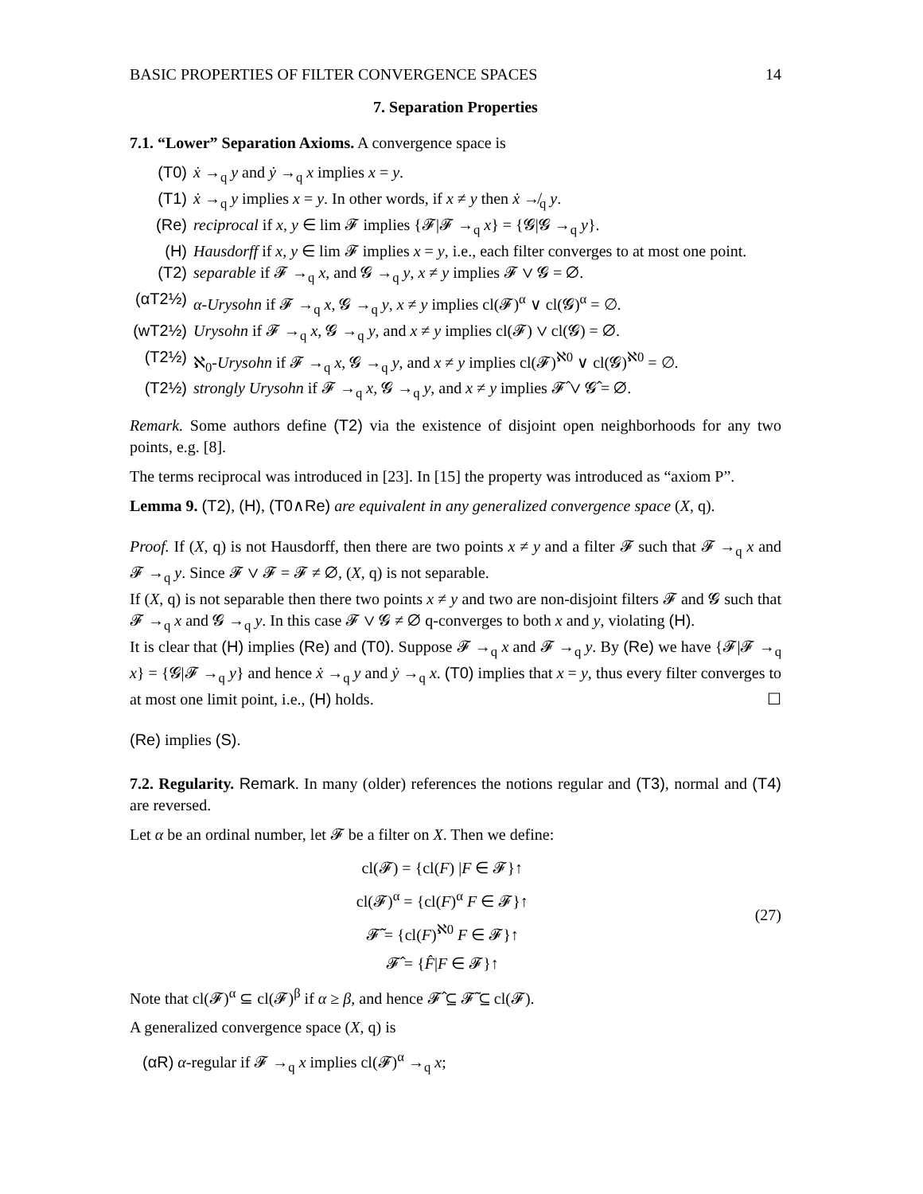BASIC PROPERTIES OF FILTER CONVERGENCE SPACES 14
7. Separation Properties
7.1. “Lower” Separation Axioms. A convergence space is
(T0) ẋ →<sub>q</sub> y and ẏ →<sub>q</sub> x implies x = y.
(T1) ẋ →<sub>q</sub> y implies x = y. In other words, if x ≠ y then ẋ ↛<sub>q</sub> y.
(Re) reciprocal if x, y ∈ lim 𝓕 implies {𝓕|𝓕 →<sub>q</sub> x} = {𝓖|𝓖 →<sub>q</sub> y}.
(H) Hausdorff if x, y ∈ lim 𝓕 implies x = y, i.e., each filter converges to at most one point.
(T2) separable if 𝓕 →<sub>q</sub> x, and 𝓖 →<sub>q</sub> y, x ≠ y implies 𝓕 ∨ 𝓖 = ∅.
(αT2½) α-Urysohn if 𝓕 →<sub>q</sub> x, 𝓖 →<sub>q</sub> y, x ≠ y implies cl(𝓕)<sup>α</sup> ∨ cl(𝓖)<sup>α</sup> = ∅.
(wT2½) Urysohn if 𝓕 →<sub>q</sub> x, 𝓖 →<sub>q</sub> y, and x ≠ y implies cl(𝓕) ∨ cl(𝓖) = ∅.
(T2½) ℵ<sub>0</sub>-Urysohn if 𝓕 →<sub>q</sub> x, 𝓖 →<sub>q</sub> y, and x ≠ y implies cl(𝓕)<sup>ℵ0</sup> ∨ cl(𝓖)<sup>ℵ0</sup> = ∅.
(T2½) strongly Urysohn if 𝓕 →<sub>q</sub> x, 𝓖 →<sub>q</sub> y, and x ≠ y implies 𝓕̂ ∨ 𝓖̂ = ∅.
Remark. Some authors define (T2) via the existence of disjoint open neighborhoods for any two points, e.g. [8].
The terms reciprocal was introduced in [23]. In [15] the property was introduced as “axiom P”.
Lemma 9. (T2), (H), (T0∧Re) are equivalent in any generalized convergence space (X, q).
Proof. If (X, q) is not Hausdorff, then there are two points x ≠ y and a filter 𝓕 such that 𝓕 →<sub>q</sub> x and 𝓕 →<sub>q</sub> y. Since 𝓕 ∨ 𝓕 = 𝓕 ≠ ∅, (X, q) is not separable.
If (X, q) is not separable then there two points x ≠ y and two are non-disjoint filters 𝓕 and 𝓖 such that 𝓕 →<sub>q</sub> x and 𝓖 →<sub>q</sub> y. In this case 𝓕 ∨ 𝓖 ≠ ∅ q-converges to both x and y, violating (H).
It is clear that (H) implies (Re) and (T0). Suppose 𝓕 →<sub>q</sub> x and 𝓕 →<sub>q</sub> y. By (Re) we have {𝓕|𝓕 →<sub>q</sub> x} = {𝓖|𝓕 →<sub>q</sub> y} and hence ẋ →<sub>q</sub> y and ẏ →<sub>q</sub> x. (T0) implies that x = y, thus every filter converges to at most one limit point, i.e., (H) holds. ☐
(Re) implies (S).
7.2. Regularity. Remark. In many (older) references the notions regular and (T3), normal and (T4) are reversed.
Let α be an ordinal number, let 𝓕 be a filter on X. Then we define:
cl(𝓕) = {cl(F) |F ∈ 𝓕}↑
cl(𝓕)<sup>α</sup> = {cl(F)<sup>α</sup> F ∈ 𝓕}↑
𝓕̃ = {cl(F)<sup>ℵ0</sup> F ∈ 𝓕}↑
𝓕̂ = {F̂|F ∈ 𝓕}↑
(27)
Note that cl(𝓕)<sup>α</sup> ⊆ cl(𝓕)<sup>β</sup> if α ≥ β, and hence 𝓕̂ ⊆ 𝓕̃ ⊆ cl(𝓕).
A generalized convergence space (X, q) is
(αR) α-regular if 𝓕 →<sub>q</sub> x implies cl(𝓕)<sup>α</sup> →<sub>q</sub> x;